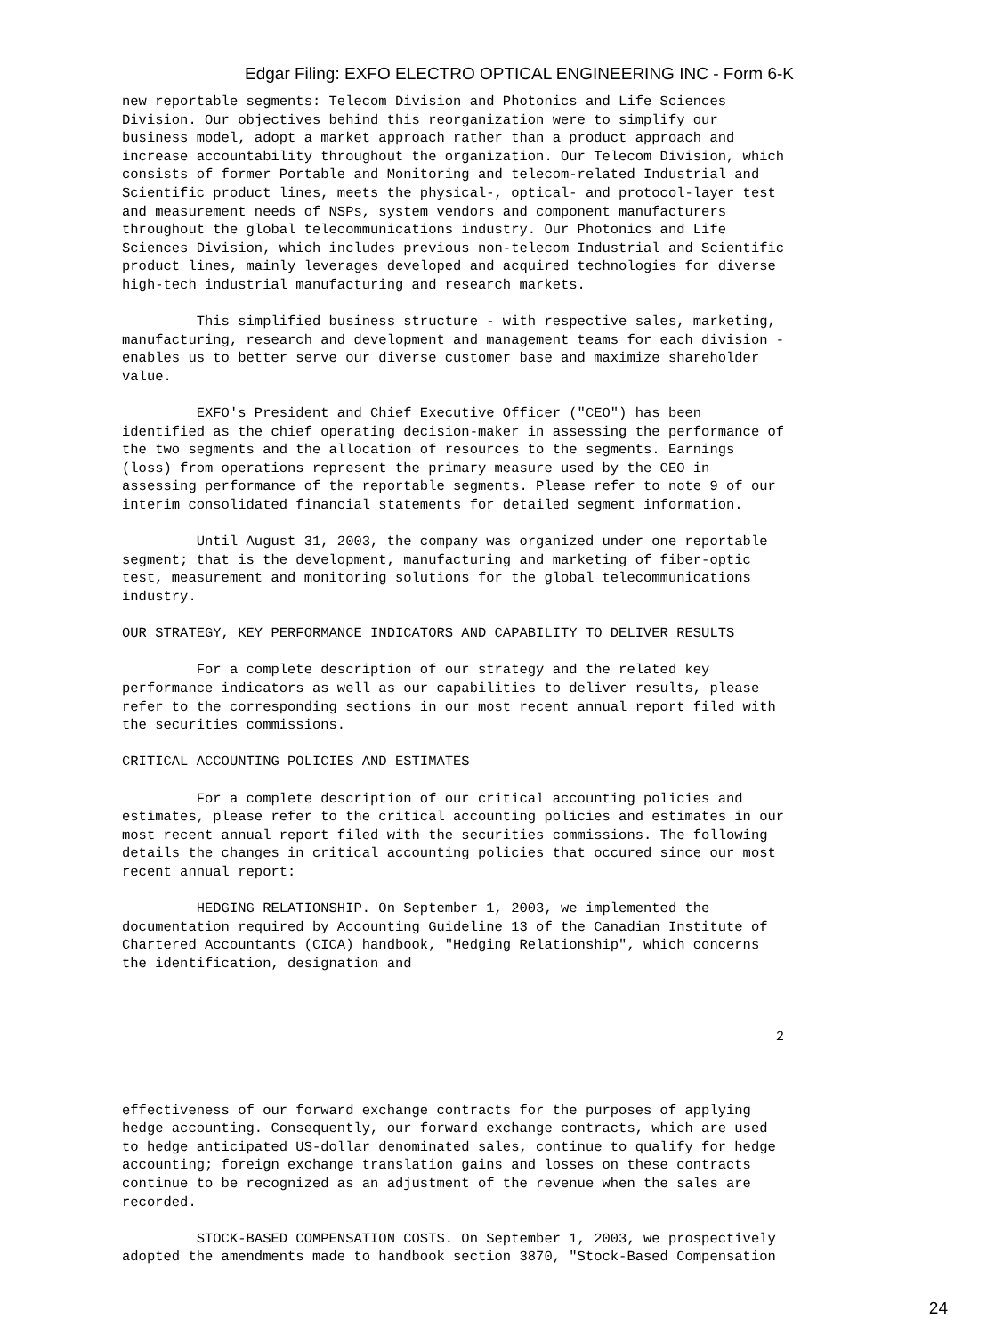Edgar Filing: EXFO ELECTRO OPTICAL ENGINEERING INC - Form 6-K
new reportable segments: Telecom Division and Photonics and Life Sciences
Division. Our objectives behind this reorganization were to simplify our
business model, adopt a market approach rather than a product approach and
increase accountability throughout the organization. Our Telecom Division, which
consists of former Portable and Monitoring and telecom-related Industrial and
Scientific product lines, meets the physical-, optical- and protocol-layer test
and measurement needs of NSPs, system vendors and component manufacturers
throughout the global telecommunications industry. Our Photonics and Life
Sciences Division, which includes previous non-telecom Industrial and Scientific
product lines, mainly leverages developed and acquired technologies for diverse
high-tech industrial manufacturing and research markets.

         This simplified business structure - with respective sales, marketing,
manufacturing, research and development and management teams for each division -
enables us to better serve our diverse customer base and maximize shareholder
value.

         EXFO's President and Chief Executive Officer ("CEO") has been
identified as the chief operating decision-maker in assessing the performance of
the two segments and the allocation of resources to the segments. Earnings
(loss) from operations represent the primary measure used by the CEO in
assessing performance of the reportable segments. Please refer to note 9 of our
interim consolidated financial statements for detailed segment information.

         Until August 31, 2003, the company was organized under one reportable
segment; that is the development, manufacturing and marketing of fiber-optic
test, measurement and monitoring solutions for the global telecommunications
industry.

OUR STRATEGY, KEY PERFORMANCE INDICATORS AND CAPABILITY TO DELIVER RESULTS

         For a complete description of our strategy and the related key
performance indicators as well as our capabilities to deliver results, please
refer to the corresponding sections in our most recent annual report filed with
the securities commissions.

CRITICAL ACCOUNTING POLICIES AND ESTIMATES

         For a complete description of our critical accounting policies and
estimates, please refer to the critical accounting policies and estimates in our
most recent annual report filed with the securities commissions. The following
details the changes in critical accounting policies that occured since our most
recent annual report:

         HEDGING RELATIONSHIP. On September 1, 2003, we implemented the
documentation required by Accounting Guideline 13 of the Canadian Institute of
Chartered Accountants (CICA) handbook, "Hedging Relationship", which concerns
the identification, designation and



                                                                               2



effectiveness of our forward exchange contracts for the purposes of applying
hedge accounting. Consequently, our forward exchange contracts, which are used
to hedge anticipated US-dollar denominated sales, continue to qualify for hedge
accounting; foreign exchange translation gains and losses on these contracts
continue to be recognized as an adjustment of the revenue when the sales are
recorded.

         STOCK-BASED COMPENSATION COSTS. On September 1, 2003, we prospectively
adopted the amendments made to handbook section 3870, "Stock-Based Compensation
24